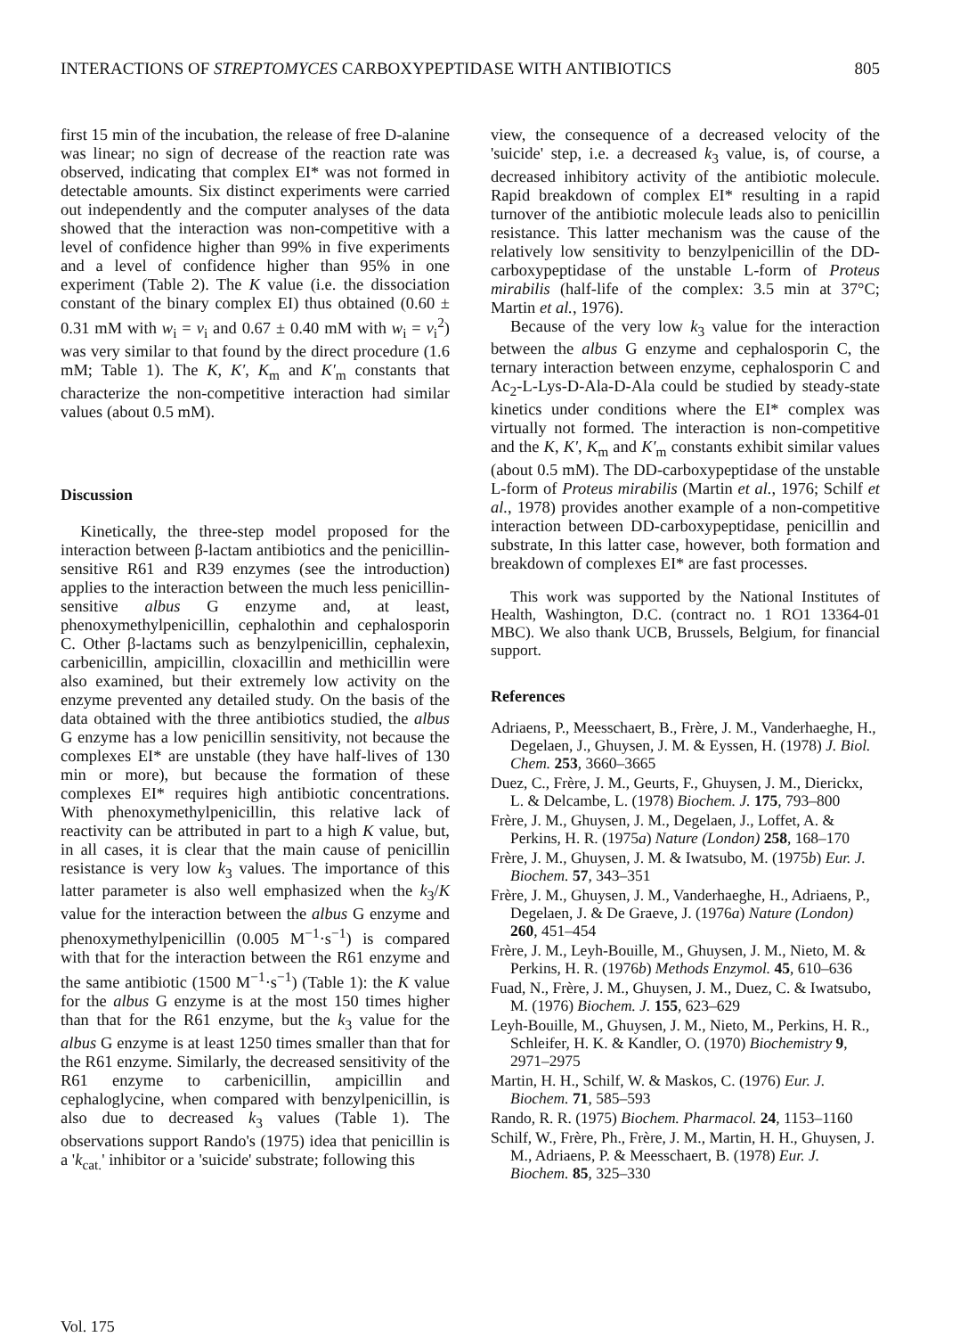INTERACTIONS OF STREPTOMYCES CARBOXYPEPTIDASE WITH ANTIBIOTICS 805
first 15 min of the incubation, the release of free D-alanine was linear; no sign of decrease of the reaction rate was observed, indicating that complex EI* was not formed in detectable amounts. Six distinct experiments were carried out independently and the computer analyses of the data showed that the interaction was non-competitive with a level of confidence higher than 99% in five experiments and a level of confidence higher than 95% in one experiment (Table 2). The K value (i.e. the dissociation constant of the binary complex EI) thus obtained (0.60 ± 0.31 mM with w<sub>i</sub> = v<sub>i</sub> and 0.67 ± 0.40 mM with w<sub>i</sub> = v<sub>i</sub><sup>2</sup>) was very similar to that found by the direct procedure (1.6 mM; Table 1). The K, K′, K<sub>m</sub> and K′<sub>m</sub> constants that characterize the non-competitive interaction had similar values (about 0.5 mM).
Discussion
Kinetically, the three-step model proposed for the interaction between β-lactam antibiotics and the penicillin-sensitive R61 and R39 enzymes (see the introduction) applies to the interaction between the much less penicillin-sensitive albus G enzyme and, at least, phenoxymethylpenicillin, cephalothin and cephalosporin C. Other β-lactams such as benzylpenicillin, cephalexin, carbenicillin, ampicillin, cloxacillin and methicillin were also examined, but their extremely low activity on the enzyme prevented any detailed study. On the basis of the data obtained with the three antibiotics studied, the albus G enzyme has a low penicillin sensitivity, not because the complexes EI* are unstable (they have half-lives of 130 min or more), but because the formation of these complexes EI* requires high antibiotic concentrations. With phenoxymethylpenicillin, this relative lack of reactivity can be attributed in part to a high K value, but, in all cases, it is clear that the main cause of penicillin resistance is very low k<sub>3</sub> values. The importance of this latter parameter is also well emphasized when the k<sub>3</sub>/K value for the interaction between the albus G enzyme and phenoxymethylpenicillin (0.005 M<sup>−1</sup>·s<sup>−1</sup>) is compared with that for the interaction between the R61 enzyme and the same antibiotic (1500 M<sup>−1</sup>·s<sup>−1</sup>) (Table 1): the K value for the albus G enzyme is at the most 150 times higher than that for the R61 enzyme, but the k<sub>3</sub> value for the albus G enzyme is at least 1250 times smaller than that for the R61 enzyme. Similarly, the decreased sensitivity of the R61 enzyme to carbenicillin, ampicillin and cephaloglycine, when compared with benzylpenicillin, is also due to decreased k<sub>3</sub> values (Table 1). The observations support Rando's (1975) idea that penicillin is a 'k<sub>cat.</sub>' inhibitor or a 'suicide' substrate; following this
view, the consequence of a decreased velocity of the 'suicide' step, i.e. a decreased k<sub>3</sub> value, is, of course, a decreased inhibitory activity of the antibiotic molecule. Rapid breakdown of complex EI* resulting in a rapid turnover of the antibiotic molecule leads also to penicillin resistance. This latter mechanism was the cause of the relatively low sensitivity to benzylpenicillin of the DD-carboxypeptidase of the unstable L-form of Proteus mirabilis (half-life of the complex: 3.5 min at 37°C; Martin et al., 1976).
Because of the very low k<sub>3</sub> value for the interaction between the albus G enzyme and cephalosporin C, the ternary interaction between enzyme, cephalosporin C and Ac<sub>2</sub>-L-Lys-D-Ala-D-Ala could be studied by steady-state kinetics under conditions where the EI* complex was virtually not formed. The interaction is non-competitive and the K, K′, K<sub>m</sub> and K′<sub>m</sub> constants exhibit similar values (about 0.5 mM). The DD-carboxypeptidase of the unstable L-form of Proteus mirabilis (Martin et al., 1976; Schilf et al., 1978) provides another example of a non-competitive interaction between DD-carboxypeptidase, penicillin and substrate, In this latter case, however, both formation and breakdown of complexes EI* are fast processes.
This work was supported by the National Institutes of Health, Washington, D.C. (contract no. 1 RO1 13364-01 MBC). We also thank UCB, Brussels, Belgium, for financial support.
References
Adriaens, P., Meesschaert, B., Frère, J. M., Vanderhaeghe, H., Degelaen, J., Ghuysen, J. M. & Eyssen, H. (1978) J. Biol. Chem. 253, 3660–3665
Duez, C., Frère, J. M., Geurts, F., Ghuysen, J. M., Dierickx, L. & Delcambe, L. (1978) Biochem. J. 175, 793–800
Frère, J. M., Ghuysen, J. M., Degelaen, J., Loffet, A. & Perkins, H. R. (1975a) Nature (London) 258, 168–170
Frère, J. M., Ghuysen, J. M. & Iwatsubo, M. (1975b) Eur. J. Biochem. 57, 343–351
Frère, J. M., Ghuysen, J. M., Vanderhaeghe, H., Adriaens, P., Degelaen, J. & De Graeve, J. (1976a) Nature (London) 260, 451–454
Frère, J. M., Leyh-Bouille, M., Ghuysen, J. M., Nieto, M. & Perkins, H. R. (1976b) Methods Enzymol. 45, 610–636
Fuad, N., Frère, J. M., Ghuysen, J. M., Duez, C. & Iwatsubo, M. (1976) Biochem. J. 155, 623–629
Leyh-Bouille, M., Ghuysen, J. M., Nieto, M., Perkins, H. R., Schleifer, H. K. & Kandler, O. (1970) Biochemistry 9, 2971–2975
Martin, H. H., Schilf, W. & Maskos, C. (1976) Eur. J. Biochem. 71, 585–593
Rando, R. R. (1975) Biochem. Pharmacol. 24, 1153–1160
Schilf, W., Frère, Ph., Frère, J. M., Martin, H. H., Ghuysen, J. M., Adriaens, P. & Meesschaert, B. (1978) Eur. J. Biochem. 85, 325–330
Vol. 175